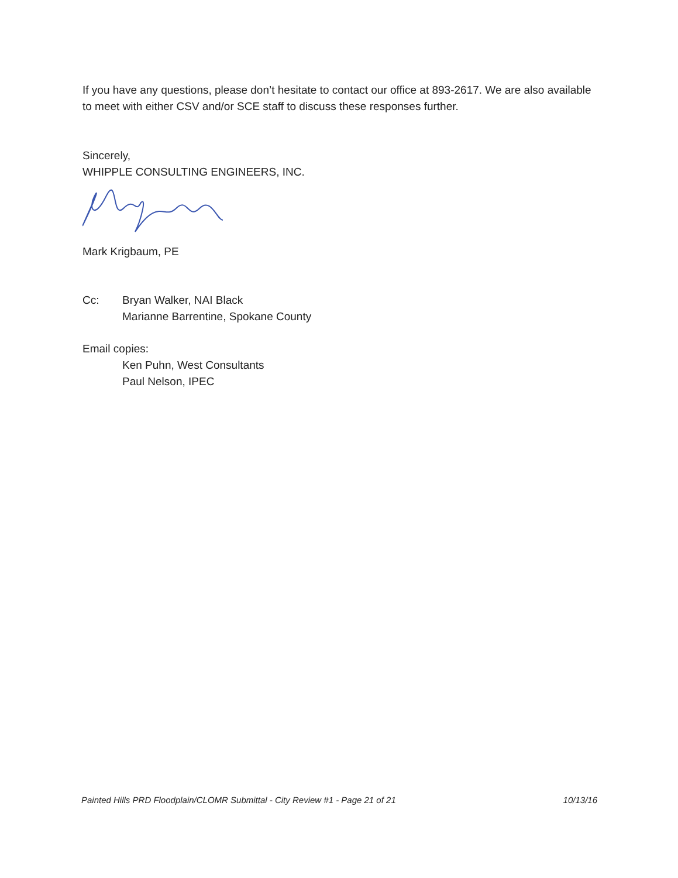If you have any questions, please don’t hesitate to contact our office at 893-2617. We are also available to meet with either CSV and/or SCE staff to discuss these responses further.
Sincerely,
WHIPPLE CONSULTING ENGINEERS, INC.
Mark Krigbaum, PE
Cc: Bryan Walker, NAI Black
Marianne Barrentine, Spokane County
Email copies:
Ken Puhn, West Consultants
Paul Nelson, IPEC
Painted Hills PRD Floodplain/CLOMR Submittal - City Review #1 - Page 21 of 21 10/13/16